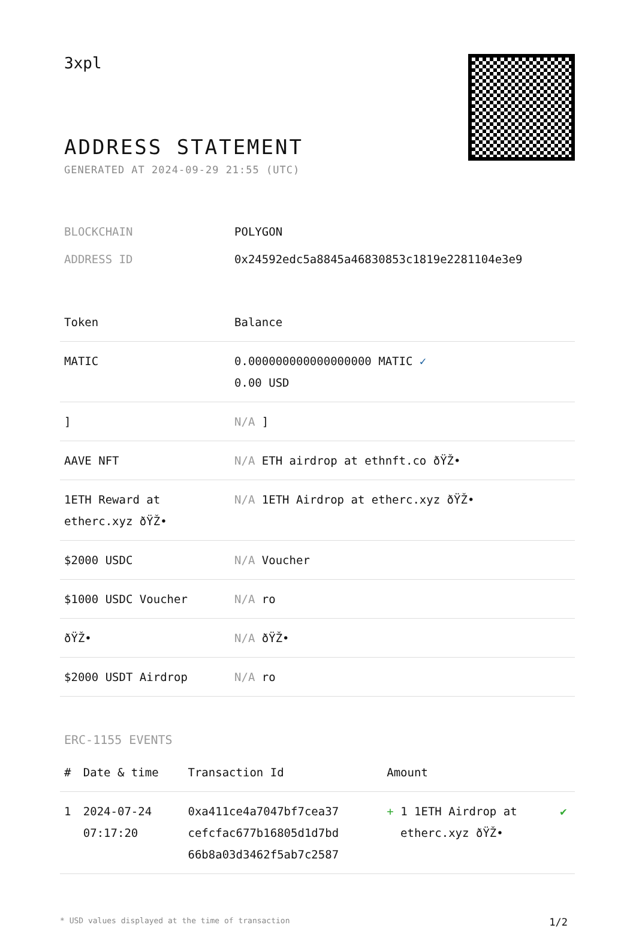3xpl
ADDRESS STATEMENT
GENERATED AT 2024-09-29 21:55 (UTC)
| BLOCKCHAIN | POLYGON |
| ADDRESS ID | 0x24592edc5a8845a46830853c1819e2281104e3e9 |
| Token | Balance |
| --- | --- |
| MATIC | 0.000000000000000000 MATIC ✓ 0.00 USD |
| ] | N/A ] |
| AAVE NFT | N/A ETH airdrop at ethnft.co ðŸŽ• |
| 1ETH Reward at etherc.xyz ðŸŽ• | N/A 1ETH Airdrop at etherc.xyz ðŸŽ• |
| $2000 USDC | N/A Voucher |
| $1000 USDC Voucher | N/A ro |
| ðŸŽ• | N/A ðŸŽ• |
| $2000 USDT Airdrop | N/A ro |
ERC-1155 EVENTS
| # | Date & time | Transaction Id | Amount | |
| --- | --- | --- | --- | --- |
| 1 | 2024-07-24 07:17:20 | 0xa411ce4a7047bf7cea37 cefcfac677b16805d1d7bd 66b8a03d3462f5ab7c2587 | + 1 1ETH Airdrop at etherc.xyz ðŸŽ• | ✔ |
* USD values displayed at the time of transaction 1/2